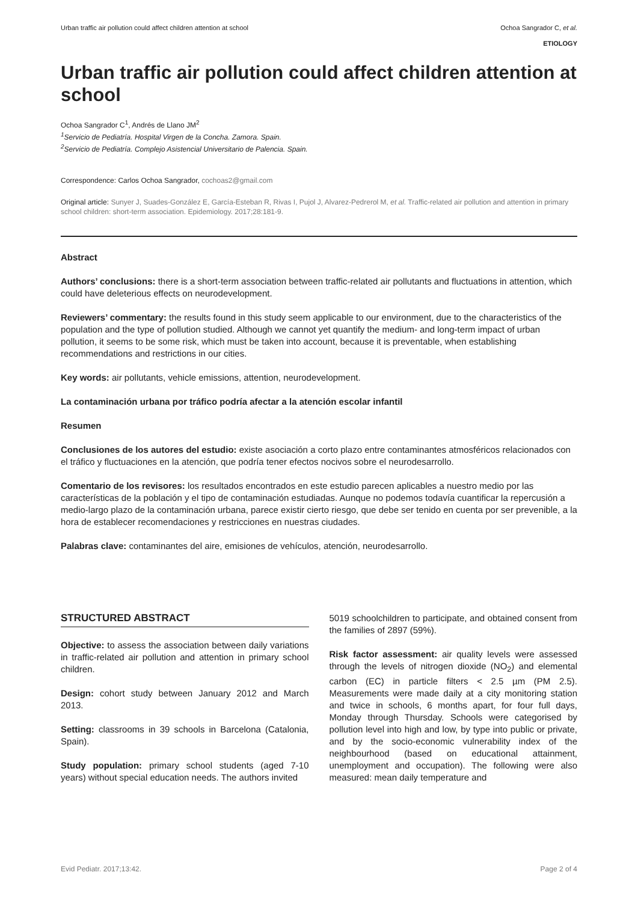Urban traffic air pollution could affect children attention at school Ochoa Sangrador C, et al.
ETIOLOGY
Urban traffic air pollution could affect children attention at school
Ochoa Sangrador C<sup>1</sup>, Andrés de Llano JM<sup>2</sup>
<sup>1</sup> Servicio de Pediatría. Hospital Virgen de la Concha. Zamora. Spain.
<sup>2</sup> Servicio de Pediatría. Complejo Asistencial Universitario de Palencia. Spain.
Correspondence: Carlos Ochoa Sangrador, cochoas2@gmail.com
Original article: Sunyer J, Suades-González E, García-Esteban R, Rivas I, Pujol J, Alvarez-Pedrerol M, et al. Traffic-related air pollution and attention in primary school children: short-term association. Epidemiology. 2017;28:181-9.
Abstract
Authors’ conclusions: there is a short-term association between traffic-related air pollutants and fluctuations in attention, which could have deleterious effects on neurodevelopment.
Reviewers’ commentary: the results found in this study seem applicable to our environment, due to the characteristics of the population and the type of pollution studied. Although we cannot yet quantify the medium- and long-term impact of urban pollution, it seems to be some risk, which must be taken into account, because it is preventable, when establishing recommendations and restrictions in our cities.
Key words: air pollutants, vehicle emissions, attention, neurodevelopment.
La contaminación urbana por tráfico podría afectar a la atención escolar infantil
Resumen
Conclusiones de los autores del estudio: existe asociación a corto plazo entre contaminantes atmosféricos relacionados con el tráfico y fluctuaciones en la atención, que podría tener efectos nocivos sobre el neurodesarrollo.
Comentario de los revisores: los resultados encontrados en este estudio parecen aplicables a nuestro medio por las características de la población y el tipo de contaminación estudiadas. Aunque no podemos todavía cuantificar la repercusión a medio-largo plazo de la contaminación urbana, parece existir cierto riesgo, que debe ser tenido en cuenta por ser prevenible, a la hora de establecer recomendaciones y restricciones en nuestras ciudades.
Palabras clave: contaminantes del aire, emisiones de vehículos, atención, neurodesarrollo.
STRUCTURED ABSTRACT
Objective: to assess the association between daily variations in traffic-related air pollution and attention in primary school children.
Design: cohort study between January 2012 and March 2013.
Setting: classrooms in 39 schools in Barcelona (Catalonia, Spain).
Study population: primary school students (aged 7-10 years) without special education needs. The authors invited
5019 schoolchildren to participate, and obtained consent from the families of 2897 (59%).
Risk factor assessment: air quality levels were assessed through the levels of nitrogen dioxide (NO<sub>2</sub>) and elemental carbon (EC) in particle filters < 2.5 µm (PM 2.5). Measurements were made daily at a city monitoring station and twice in schools, 6 months apart, for four full days, Monday through Thursday. Schools were categorised by pollution level into high and low, by type into public or private, and by the socio-economic vulnerability index of the neighbourhood (based on educational attainment, unemployment and occupation). The following were also measured: mean daily temperature and
Evid Pediatr. 2017;13:42. Page 2 of 4